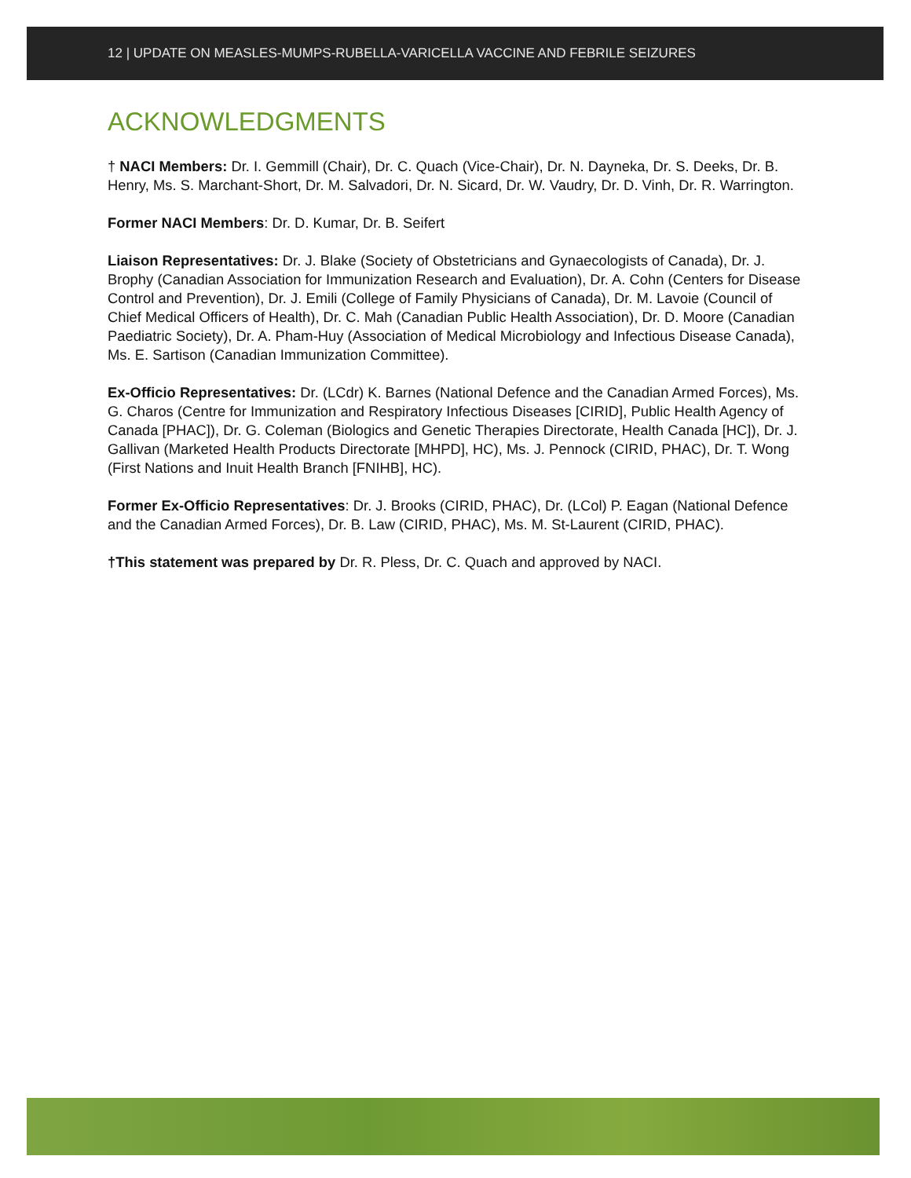12 | UPDATE ON MEASLES-MUMPS-RUBELLA-VARICELLA VACCINE AND FEBRILE SEIZURES
ACKNOWLEDGMENTS
† NACI Members: Dr. I. Gemmill (Chair), Dr. C. Quach (Vice-Chair), Dr. N. Dayneka, Dr. S. Deeks, Dr. B. Henry, Ms. S. Marchant-Short, Dr. M. Salvadori, Dr. N. Sicard, Dr. W. Vaudry, Dr. D. Vinh, Dr. R. Warrington.
Former NACI Members: Dr. D. Kumar, Dr. B. Seifert
Liaison Representatives: Dr. J. Blake (Society of Obstetricians and Gynaecologists of Canada), Dr. J. Brophy (Canadian Association for Immunization Research and Evaluation), Dr. A. Cohn (Centers for Disease Control and Prevention), Dr. J. Emili (College of Family Physicians of Canada), Dr. M. Lavoie (Council of Chief Medical Officers of Health), Dr. C. Mah (Canadian Public Health Association), Dr. D. Moore (Canadian Paediatric Society), Dr. A. Pham-Huy (Association of Medical Microbiology and Infectious Disease Canada), Ms. E. Sartison (Canadian Immunization Committee).
Ex-Officio Representatives: Dr. (LCdr) K. Barnes (National Defence and the Canadian Armed Forces), Ms. G. Charos (Centre for Immunization and Respiratory Infectious Diseases [CIRID], Public Health Agency of Canada [PHAC]), Dr. G. Coleman (Biologics and Genetic Therapies Directorate, Health Canada [HC]), Dr. J. Gallivan (Marketed Health Products Directorate [MHPD], HC), Ms. J. Pennock (CIRID, PHAC), Dr. T. Wong (First Nations and Inuit Health Branch [FNIHB], HC).
Former Ex-Officio Representatives: Dr. J. Brooks (CIRID, PHAC), Dr. (LCol) P. Eagan (National Defence and the Canadian Armed Forces), Dr. B. Law (CIRID, PHAC), Ms. M. St-Laurent (CIRID, PHAC).
†This statement was prepared by Dr. R. Pless, Dr. C. Quach and approved by NACI.